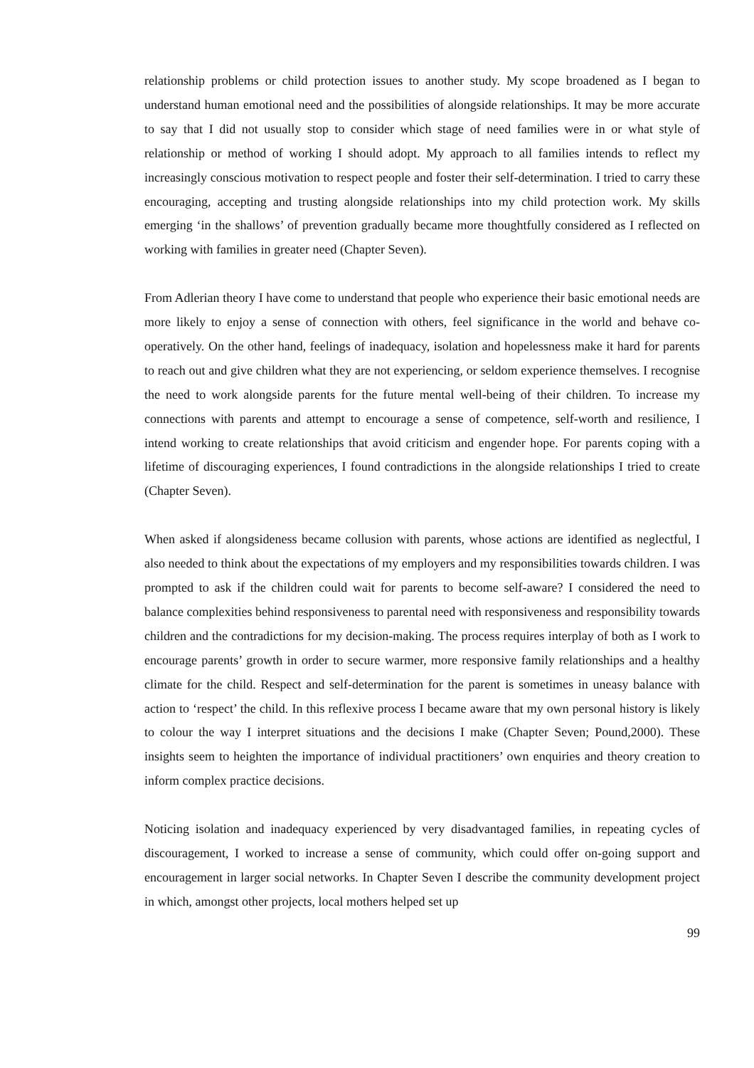relationship problems or child protection issues to another study. My scope broadened as I began to understand human emotional need and the possibilities of alongside relationships. It may be more accurate to say that I did not usually stop to consider which stage of need families were in or what style of relationship or method of working I should adopt. My approach to all families intends to reflect my increasingly conscious motivation to respect people and foster their self-determination. I tried to carry these encouraging, accepting and trusting alongside relationships into my child protection work. My skills emerging ‘in the shallows’ of prevention gradually became more thoughtfully considered as I reflected on working with families in greater need (Chapter Seven).
From Adlerian theory I have come to understand that people who experience their basic emotional needs are more likely to enjoy a sense of connection with others, feel significance in the world and behave co-operatively. On the other hand, feelings of inadequacy, isolation and hopelessness make it hard for parents to reach out and give children what they are not experiencing, or seldom experience themselves. I recognise the need to work alongside parents for the future mental well-being of their children. To increase my connections with parents and attempt to encourage a sense of competence, self-worth and resilience, I intend working to create relationships that avoid criticism and engender hope. For parents coping with a lifetime of discouraging experiences, I found contradictions in the alongside relationships I tried to create (Chapter Seven).
When asked if alongsideness became collusion with parents, whose actions are identified as neglectful, I also needed to think about the expectations of my employers and my responsibilities towards children. I was prompted to ask if the children could wait for parents to become self-aware? I considered the need to balance complexities behind responsiveness to parental need with responsiveness and responsibility towards children and the contradictions for my decision-making. The process requires interplay of both as I work to encourage parents’ growth in order to secure warmer, more responsive family relationships and a healthy climate for the child. Respect and self-determination for the parent is sometimes in uneasy balance with action to ‘respect’ the child. In this reflexive process I became aware that my own personal history is likely to colour the way I interpret situations and the decisions I make (Chapter Seven; Pound,2000). These insights seem to heighten the importance of individual practitioners’ own enquiries and theory creation to inform complex practice decisions.
Noticing isolation and inadequacy experienced by very disadvantaged families, in repeating cycles of discouragement, I worked to increase a sense of community, which could offer on-going support and encouragement in larger social networks. In Chapter Seven I describe the community development project in which, amongst other projects, local mothers helped set up
99